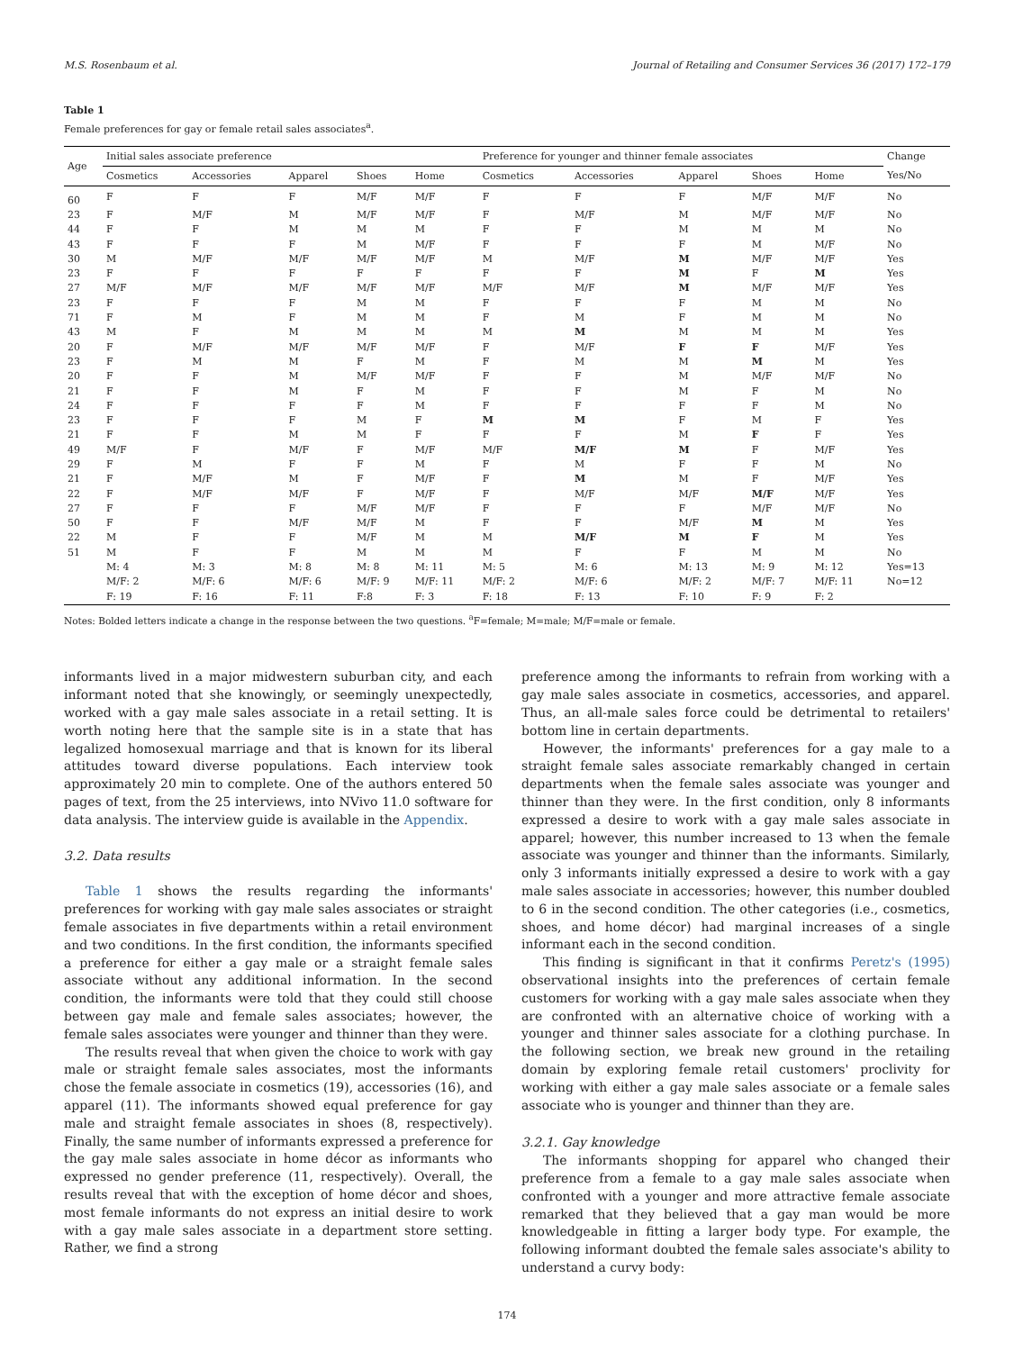M.S. Rosenbaum et al. Journal of Retailing and Consumer Services 36 (2017) 172–179
Table 1
Female preferences for gay or female retail sales associates<sup>a</sup>.
| Age | Initial sales associate preference | | | | | Preference for younger and thinner female associates | | | | | Change |
| --- | --- | --- | --- | --- | --- | --- | --- | --- | --- | --- | --- |
| | Cosmetics | Accessories | Apparel | Shoes | Home | Cosmetics | Accessories | Apparel | Shoes | Home | Yes/No |
| 60 | F | F | F | M/F | M/F | F | F | F | M/F | M/F | No |
| 23 | F | M/F | M | M/F | M/F | F | M/F | M | M/F | M/F | No |
| 44 | F | F | M | M | M | F | F | M | M | M | No |
| 43 | F | F | F | M | M/F | F | F | F | M | M/F | No |
| 30 | M | M/F | M/F | M/F | M/F | M | M/F | M | M/F | M/F | Yes |
| 23 | F | F | F | F | F | F | F | M | F | M | Yes |
| 27 | M/F | M/F | M/F | M/F | M/F | M/F | M/F | M | M/F | M/F | Yes |
| 23 | F | F | F | M | M | F | F | F | M | M | No |
| 71 | F | M | F | M | M | F | M | F | M | M | No |
| 43 | M | F | M | M | M | M | M | M | M | M | Yes |
| 20 | F | M/F | M/F | M/F | M/F | F | M/F | F | F | M/F | Yes |
| 23 | F | M | M | F | M | F | M | M | M | M | Yes |
| 20 | F | F | M | M/F | M/F | F | F | M | M/F | M/F | No |
| 21 | F | F | M | F | M | F | F | M | F | M | No |
| 24 | F | F | F | F | M | F | F | F | F | M | No |
| 23 | F | F | F | M | F | M | M | F | M | F | Yes |
| 21 | F | F | M | M | F | F | F | M | F | F | Yes |
| 49 | M/F | F | M/F | F | M/F | M/F | M/F | M | F | M/F | Yes |
| 29 | F | M | F | F | M | F | M | F | F | M | No |
| 21 | F | M/F | M | F | M/F | F | M | M | F | M/F | Yes |
| 22 | F | M/F | M/F | F | M/F | F | M/F | M/F | M/F | M/F | Yes |
| 27 | F | F | F | M/F | M/F | F | F | F | M/F | M/F | No |
| 50 | F | F | M/F | M/F | M | F | F | M/F | M | M | Yes |
| 22 | M | F | F | M/F | M | M | M/F | M | F | M | Yes |
| 51 | M | F | F | M | M | M | F | F | M | M | No |
| | M: 4 | M: 3 | M: 8 | M: 8 | M: 11 | M: 5 | M: 6 | M: 13 | M: 9 | M: 12 | Yes=13 |
| | M/F: 2 | M/F: 6 | M/F: 6 | M/F: 9 | M/F: 11 | M/F: 2 | M/F: 6 | M/F: 2 | M/F: 7 | M/F: 11 | No=12 |
| | F: 19 | F: 16 | F: 11 | F:8 | F: 3 | F: 18 | F: 13 | F: 10 | F: 9 | F: 2 | |
Notes: Bolded letters indicate a change in the response between the two questions. <sup>a</sup>F=female; M=male; M/F=male or female.
informants lived in a major midwestern suburban city, and each informant noted that she knowingly, or seemingly unexpectedly, worked with a gay male sales associate in a retail setting. It is worth noting here that the sample site is in a state that has legalized homosexual marriage and that is known for its liberal attitudes toward diverse populations. Each interview took approximately 20 min to complete. One of the authors entered 50 pages of text, from the 25 interviews, into NVivo 11.0 software for data analysis. The interview guide is available in the Appendix.
3.2. Data results
Table 1 shows the results regarding the informants' preferences for working with gay male sales associates or straight female associates in five departments within a retail environment and two conditions. In the first condition, the informants specified a preference for either a gay male or a straight female sales associate without any additional information. In the second condition, the informants were told that they could still choose between gay male and female sales associates; however, the female sales associates were younger and thinner than they were.
The results reveal that when given the choice to work with gay male or straight female sales associates, most the informants chose the female associate in cosmetics (19), accessories (16), and apparel (11). The informants showed equal preference for gay male and straight female associates in shoes (8, respectively). Finally, the same number of informants expressed a preference for the gay male sales associate in home décor as informants who expressed no gender preference (11, respectively). Overall, the results reveal that with the exception of home décor and shoes, most female informants do not express an initial desire to work with a gay male sales associate in a department store setting. Rather, we find a strong
preference among the informants to refrain from working with a gay male sales associate in cosmetics, accessories, and apparel. Thus, an all-male sales force could be detrimental to retailers' bottom line in certain departments.
However, the informants' preferences for a gay male to a straight female sales associate remarkably changed in certain departments when the female sales associate was younger and thinner than they were. In the first condition, only 8 informants expressed a desire to work with a gay male sales associate in apparel; however, this number increased to 13 when the female associate was younger and thinner than the informants. Similarly, only 3 informants initially expressed a desire to work with a gay male sales associate in accessories; however, this number doubled to 6 in the second condition. The other categories (i.e., cosmetics, shoes, and home décor) had marginal increases of a single informant each in the second condition.
This finding is significant in that it confirms Peretz's (1995) observational insights into the preferences of certain female customers for working with a gay male sales associate when they are confronted with an alternative choice of working with a younger and thinner sales associate for a clothing purchase. In the following section, we break new ground in the retailing domain by exploring female retail customers' proclivity for working with either a gay male sales associate or a female sales associate who is younger and thinner than they are.
3.2.1. Gay knowledge
The informants shopping for apparel who changed their preference from a female to a gay male sales associate when confronted with a younger and more attractive female associate remarked that they believed that a gay man would be more knowledgeable in fitting a larger body type. For example, the following informant doubted the female sales associate's ability to understand a curvy body:
174